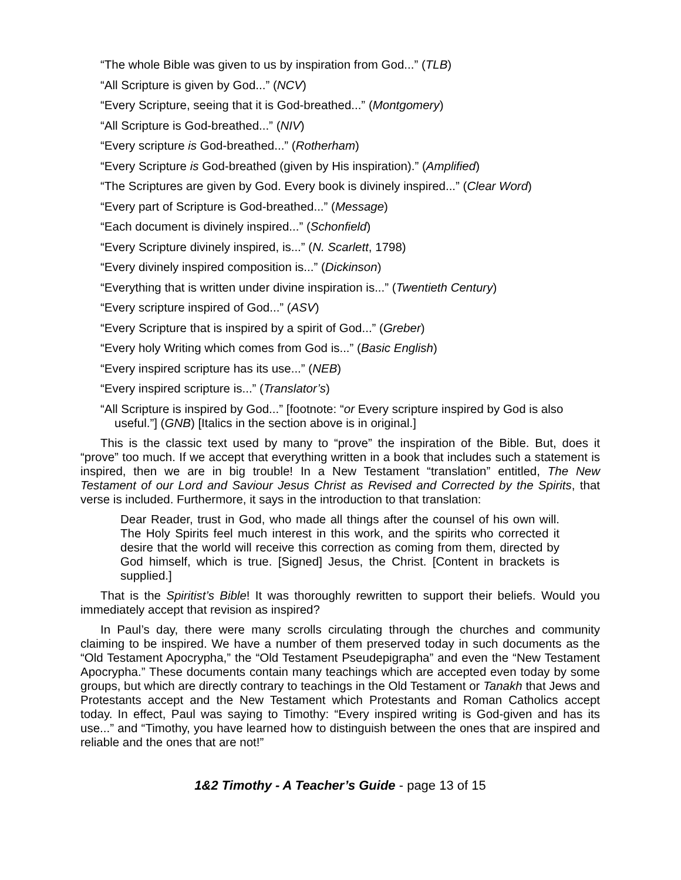“The whole Bible was given to us by inspiration from God...” (TLB)
“All Scripture is given by God...” (NCV)
“Every Scripture, seeing that it is God-breathed...” (Montgomery)
“All Scripture is God-breathed...” (NIV)
“Every scripture is God-breathed...” (Rotherham)
“Every Scripture is God-breathed (given by His inspiration).” (Amplified)
“The Scriptures are given by God. Every book is divinely inspired...” (Clear Word)
“Every part of Scripture is God-breathed...” (Message)
“Each document is divinely inspired...” (Schonfield)
“Every Scripture divinely inspired, is...” (N. Scarlett, 1798)
“Every divinely inspired composition is...” (Dickinson)
“Everything that is written under divine inspiration is...” (Twentieth Century)
“Every scripture inspired of God...” (ASV)
“Every Scripture that is inspired by a spirit of God...” (Greber)
“Every holy Writing which comes from God is...” (Basic English)
“Every inspired scripture has its use...” (NEB)
“Every inspired scripture is...” (Translator’s)
“All Scripture is inspired by God...” [footnote: “or Every scripture inspired by God is also useful.”] (GNB) [Italics in the section above is in original.]
This is the classic text used by many to “prove” the inspiration of the Bible. But, does it “prove” too much. If we accept that everything written in a book that includes such a statement is inspired, then we are in big trouble! In a New Testament “translation” entitled, The New Testament of our Lord and Saviour Jesus Christ as Revised and Corrected by the Spirits, that verse is included. Furthermore, it says in the introduction to that translation:
Dear Reader, trust in God, who made all things after the counsel of his own will. The Holy Spirits feel much interest in this work, and the spirits who corrected it desire that the world will receive this correction as coming from them, directed by God himself, which is true. [Signed] Jesus, the Christ. [Content in brackets is supplied.]
That is the Spiritist’s Bible! It was thoroughly rewritten to support their beliefs. Would you immediately accept that revision as inspired?
In Paul’s day, there were many scrolls circulating through the churches and community claiming to be inspired. We have a number of them preserved today in such documents as the “Old Testament Apocrypha,” the “Old Testament Pseudepigrapha” and even the “New Testament Apocrypha.” These documents contain many teachings which are accepted even today by some groups, but which are directly contrary to teachings in the Old Testament or Tanakh that Jews and Protestants accept and the New Testament which Protestants and Roman Catholics accept today. In effect, Paul was saying to Timothy: “Every inspired writing is God-given and has its use...” and “Timothy, you have learned how to distinguish between the ones that are inspired and reliable and the ones that are not!”
1&2 Timothy - A Teacher’s Guide - page 13 of 15